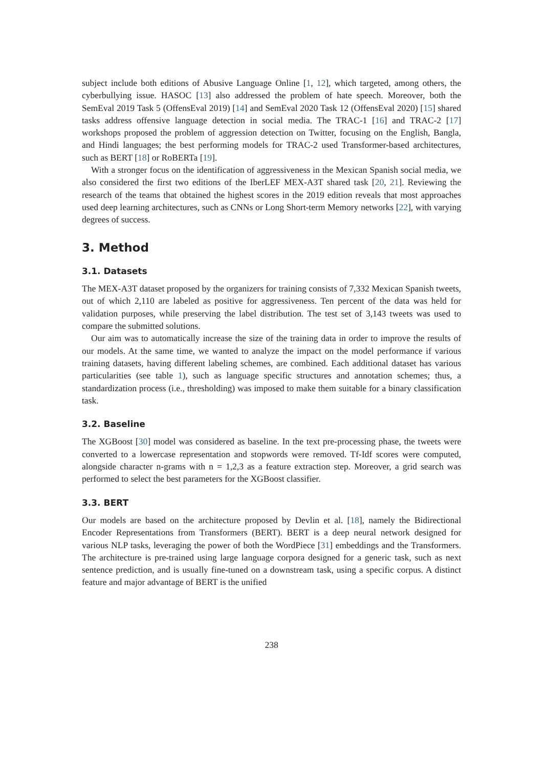subject include both editions of Abusive Language Online [1, 12], which targeted, among others, the cyberbullying issue. HASOC [13] also addressed the problem of hate speech. Moreover, both the SemEval 2019 Task 5 (OffensEval 2019) [14] and SemEval 2020 Task 12 (OffensEval 2020) [15] shared tasks address offensive language detection in social media. The TRAC-1 [16] and TRAC-2 [17] workshops proposed the problem of aggression detection on Twitter, focusing on the English, Bangla, and Hindi languages; the best performing models for TRAC-2 used Transformer-based architectures, such as BERT [18] or RoBERTa [19].
With a stronger focus on the identification of aggressiveness in the Mexican Spanish social media, we also considered the first two editions of the IberLEF MEX-A3T shared task [20, 21]. Reviewing the research of the teams that obtained the highest scores in the 2019 edition reveals that most approaches used deep learning architectures, such as CNNs or Long Short-term Memory networks [22], with varying degrees of success.
3. Method
3.1. Datasets
The MEX-A3T dataset proposed by the organizers for training consists of 7,332 Mexican Spanish tweets, out of which 2,110 are labeled as positive for aggressiveness. Ten percent of the data was held for validation purposes, while preserving the label distribution. The test set of 3,143 tweets was used to compare the submitted solutions.
Our aim was to automatically increase the size of the training data in order to improve the results of our models. At the same time, we wanted to analyze the impact on the model performance if various training datasets, having different labeling schemes, are combined. Each additional dataset has various particularities (see table 1), such as language specific structures and annotation schemes; thus, a standardization process (i.e., thresholding) was imposed to make them suitable for a binary classification task.
3.2. Baseline
The XGBoost [30] model was considered as baseline. In the text pre-processing phase, the tweets were converted to a lowercase representation and stopwords were removed. Tf-Idf scores were computed, alongside character n-grams with n = 1,2,3 as a feature extraction step. Moreover, a grid search was performed to select the best parameters for the XGBoost classifier.
3.3. BERT
Our models are based on the architecture proposed by Devlin et al. [18], namely the Bidirectional Encoder Representations from Transformers (BERT). BERT is a deep neural network designed for various NLP tasks, leveraging the power of both the WordPiece [31] embeddings and the Transformers. The architecture is pre-trained using large language corpora designed for a generic task, such as next sentence prediction, and is usually fine-tuned on a downstream task, using a specific corpus. A distinct feature and major advantage of BERT is the unified
238